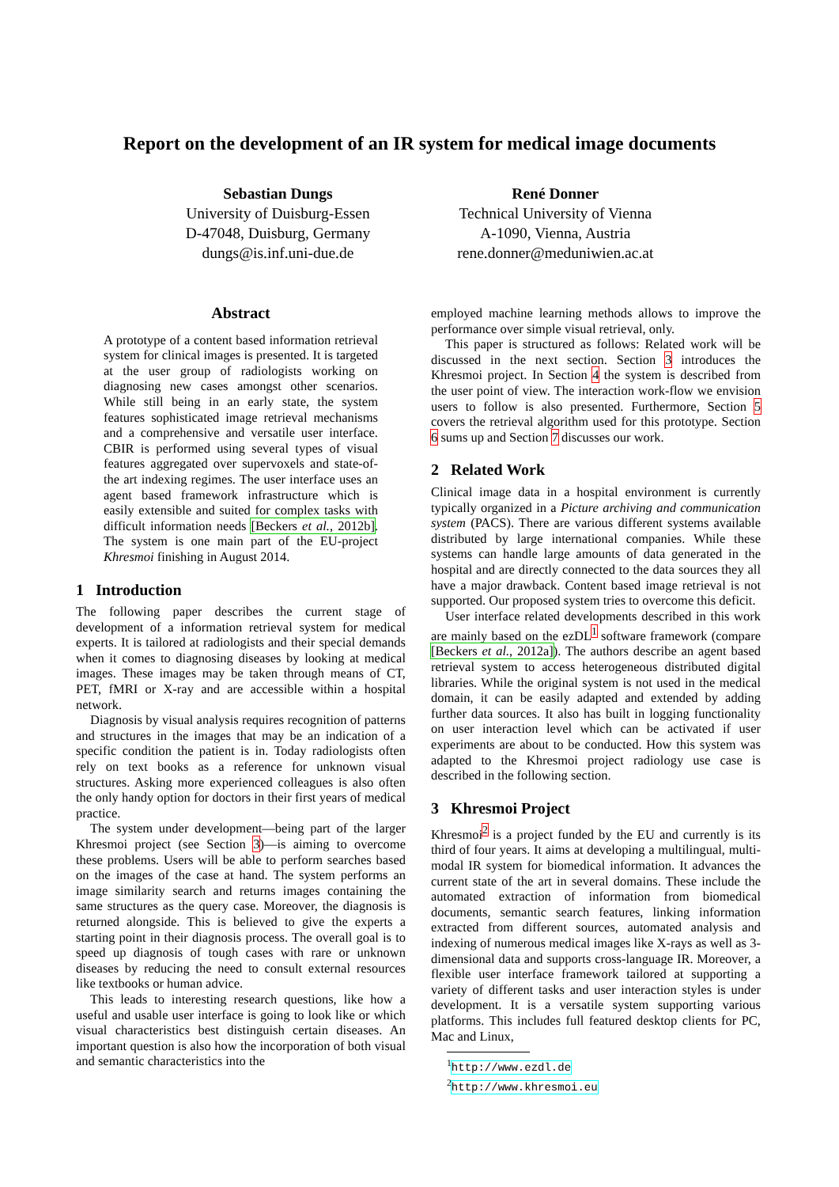Report on the development of an IR system for medical image documents
Sebastian Dungs
University of Duisburg-Essen
D-47048, Duisburg, Germany
dungs@is.inf.uni-due.de
René Donner
Technical University of Vienna
A-1090, Vienna, Austria
rene.donner@meduniwien.ac.at
Abstract
A prototype of a content based information retrieval system for clinical images is presented. It is targeted at the user group of radiologists working on diagnosing new cases amongst other scenarios. While still being in an early state, the system features sophisticated image retrieval mechanisms and a comprehensive and versatile user interface. CBIR is performed using several types of visual features aggregated over supervoxels and state-of-the art indexing regimes. The user interface uses an agent based framework infrastructure which is easily extensible and suited for complex tasks with difficult information needs [Beckers et al., 2012b]. The system is one main part of the EU-project Khresmoi finishing in August 2014.
1 Introduction
The following paper describes the current stage of development of a information retrieval system for medical experts. It is tailored at radiologists and their special demands when it comes to diagnosing diseases by looking at medical images. These images may be taken through means of CT, PET, fMRI or X-ray and are accessible within a hospital network.
Diagnosis by visual analysis requires recognition of patterns and structures in the images that may be an indication of a specific condition the patient is in. Today radiologists often rely on text books as a reference for unknown visual structures. Asking more experienced colleagues is also often the only handy option for doctors in their first years of medical practice.
The system under development—being part of the larger Khresmoi project (see Section 3)—is aiming to overcome these problems. Users will be able to perform searches based on the images of the case at hand. The system performs an image similarity search and returns images containing the same structures as the query case. Moreover, the diagnosis is returned alongside. This is believed to give the experts a starting point in their diagnosis process. The overall goal is to speed up diagnosis of tough cases with rare or unknown diseases by reducing the need to consult external resources like textbooks or human advice.
This leads to interesting research questions, like how a useful and usable user interface is going to look like or which visual characteristics best distinguish certain diseases. An important question is also how the incorporation of both visual and semantic characteristics into the
employed machine learning methods allows to improve the performance over simple visual retrieval, only.
This paper is structured as follows: Related work will be discussed in the next section. Section 3 introduces the Khresmoi project. In Section 4 the system is described from the user point of view. The interaction work-flow we envision users to follow is also presented. Furthermore, Section 5 covers the retrieval algorithm used for this prototype. Section 6 sums up and Section 7 discusses our work.
2 Related Work
Clinical image data in a hospital environment is currently typically organized in a Picture archiving and communication system (PACS). There are various different systems available distributed by large international companies. While these systems can handle large amounts of data generated in the hospital and are directly connected to the data sources they all have a major drawback. Content based image retrieval is not supported. Our proposed system tries to overcome this deficit.
User interface related developments described in this work are mainly based on the ezDL<sup>1</sup> software framework (compare [Beckers et al., 2012a]). The authors describe an agent based retrieval system to access heterogeneous distributed digital libraries. While the original system is not used in the medical domain, it can be easily adapted and extended by adding further data sources. It also has built in logging functionality on user interaction level which can be activated if user experiments are about to be conducted. How this system was adapted to the Khresmoi project radiology use case is described in the following section.
3 Khresmoi Project
Khresmoi<sup>2</sup> is a project funded by the EU and currently is its third of four years. It aims at developing a multilingual, multi-modal IR system for biomedical information. It advances the current state of the art in several domains. These include the automated extraction of information from biomedical documents, semantic search features, linking information extracted from different sources, automated analysis and indexing of numerous medical images like X-rays as well as 3-dimensional data and supports cross-language IR. Moreover, a flexible user interface framework tailored at supporting a variety of different tasks and user interaction styles is under development. It is a versatile system supporting various platforms. This includes full featured desktop clients for PC, Mac and Linux,
<sup>1</sup> http://www.ezdl.de
<sup>2</sup> http://www.khresmoi.eu